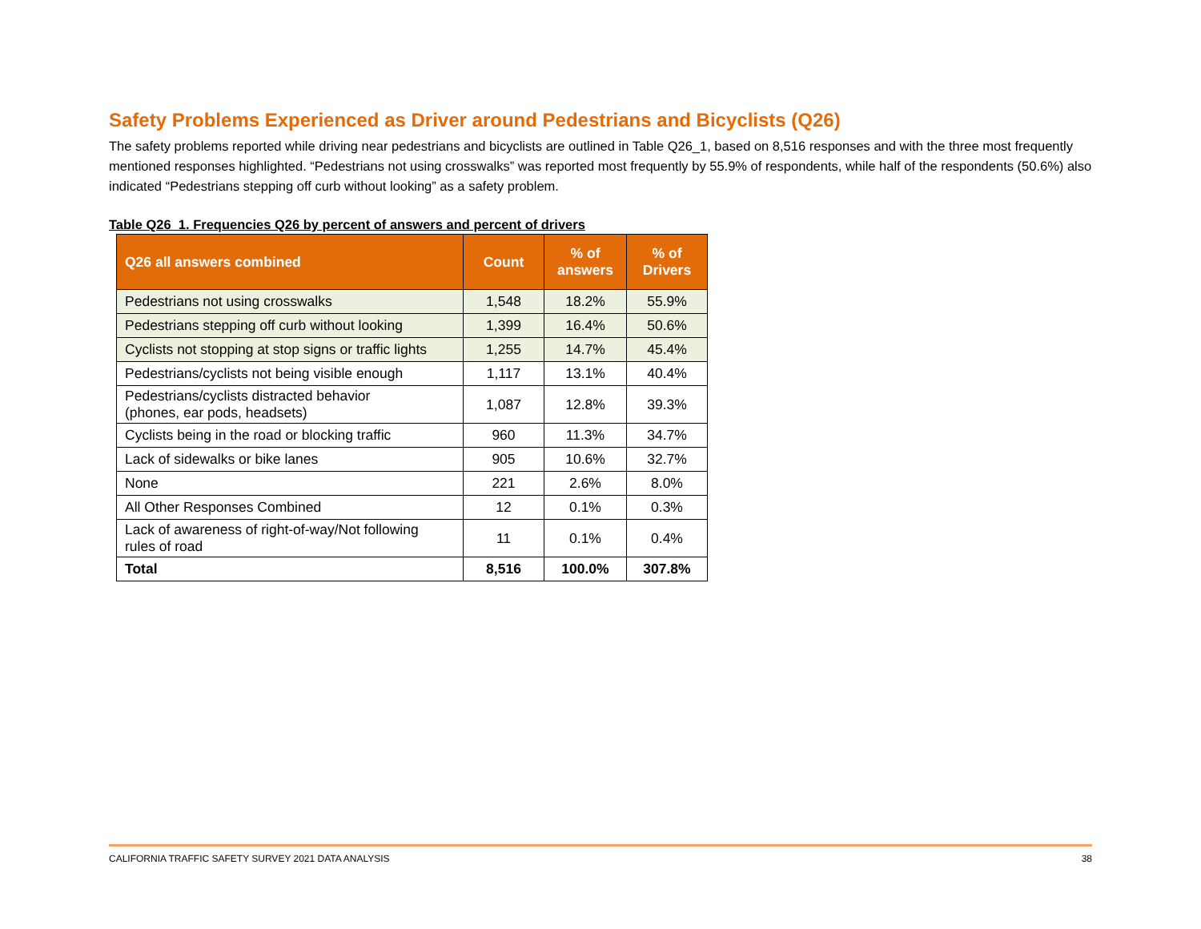Safety Problems Experienced as Driver around Pedestrians and Bicyclists (Q26)
The safety problems reported while driving near pedestrians and bicyclists are outlined in Table Q26_1, based on 8,516 responses and with the three most frequently mentioned responses highlighted. “Pedestrians not using crosswalks” was reported most frequently by 55.9% of respondents, while half of the respondents (50.6%) also indicated “Pedestrians stepping off curb without looking” as a safety problem.
Table Q26_1. Frequencies Q26 by percent of answers and percent of drivers
| Q26 all answers combined | Count | % of answers | % of Drivers |
| --- | --- | --- | --- |
| Pedestrians not using crosswalks | 1,548 | 18.2% | 55.9% |
| Pedestrians stepping off curb without looking | 1,399 | 16.4% | 50.6% |
| Cyclists not stopping at stop signs or traffic lights | 1,255 | 14.7% | 45.4% |
| Pedestrians/cyclists not being visible enough | 1,117 | 13.1% | 40.4% |
| Pedestrians/cyclists distracted behavior (phones, ear pods, headsets) | 1,087 | 12.8% | 39.3% |
| Cyclists being in the road or blocking traffic | 960 | 11.3% | 34.7% |
| Lack of sidewalks or bike lanes | 905 | 10.6% | 32.7% |
| None | 221 | 2.6% | 8.0% |
| All Other Responses Combined | 12 | 0.1% | 0.3% |
| Lack of awareness of right-of-way/Not following rules of road | 11 | 0.1% | 0.4% |
| Total | 8,516 | 100.0% | 307.8% |
CALIFORNIA TRAFFIC SAFETY SURVEY 2021 DATA ANALYSIS 38